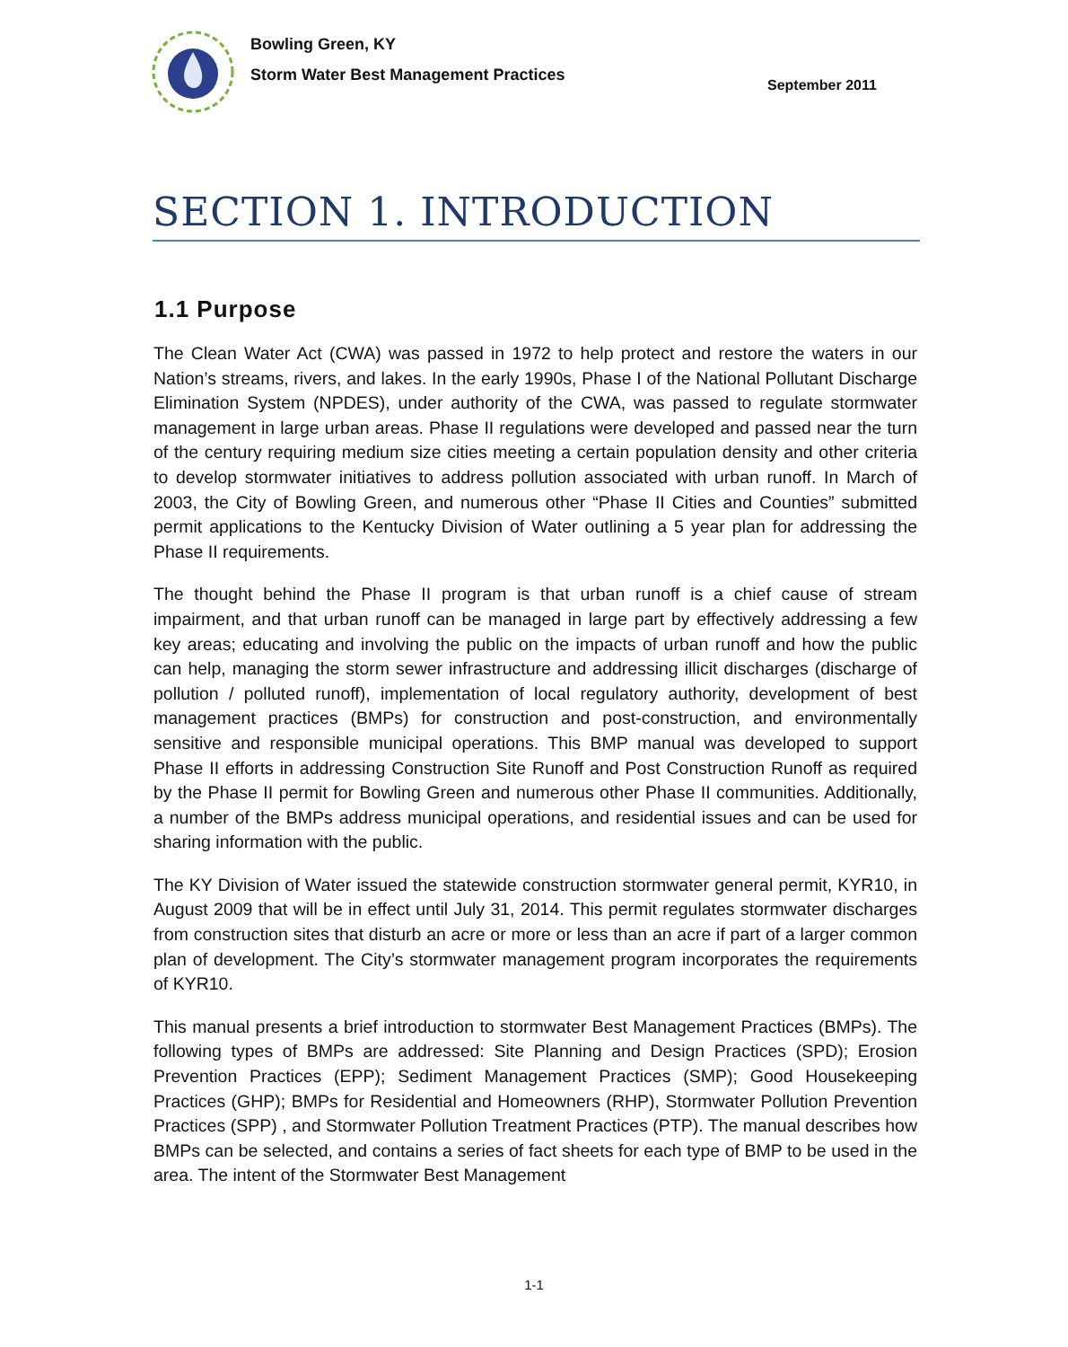Bowling Green, KY
Storm Water Best Management Practices
September 2011
SECTION 1. INTRODUCTION
1.1 Purpose
The Clean Water Act (CWA) was passed in 1972 to help protect and restore the waters in our Nation’s streams, rivers, and lakes. In the early 1990s, Phase I of the National Pollutant Discharge Elimination System (NPDES), under authority of the CWA, was passed to regulate stormwater management in large urban areas. Phase II regulations were developed and passed near the turn of the century requiring medium size cities meeting a certain population density and other criteria to develop stormwater initiatives to address pollution associated with urban runoff. In March of 2003, the City of Bowling Green, and numerous other “Phase II Cities and Counties” submitted permit applications to the Kentucky Division of Water outlining a 5 year plan for addressing the Phase II requirements.
The thought behind the Phase II program is that urban runoff is a chief cause of stream impairment, and that urban runoff can be managed in large part by effectively addressing a few key areas; educating and involving the public on the impacts of urban runoff and how the public can help, managing the storm sewer infrastructure and addressing illicit discharges (discharge of pollution / polluted runoff), implementation of local regulatory authority, development of best management practices (BMPs) for construction and post-construction, and environmentally sensitive and responsible municipal operations. This BMP manual was developed to support Phase II efforts in addressing Construction Site Runoff and Post Construction Runoff as required by the Phase II permit for Bowling Green and numerous other Phase II communities. Additionally, a number of the BMPs address municipal operations, and residential issues and can be used for sharing information with the public.
The KY Division of Water issued the statewide construction stormwater general permit, KYR10, in August 2009 that will be in effect until July 31, 2014. This permit regulates stormwater discharges from construction sites that disturb an acre or more or less than an acre if part of a larger common plan of development. The City’s stormwater management program incorporates the requirements of KYR10.
This manual presents a brief introduction to stormwater Best Management Practices (BMPs). The following types of BMPs are addressed: Site Planning and Design Practices (SPD); Erosion Prevention Practices (EPP); Sediment Management Practices (SMP); Good Housekeeping Practices (GHP); BMPs for Residential and Homeowners (RHP), Stormwater Pollution Prevention Practices (SPP) , and Stormwater Pollution Treatment Practices (PTP). The manual describes how BMPs can be selected, and contains a series of fact sheets for each type of BMP to be used in the area. The intent of the Stormwater Best Management
1-1